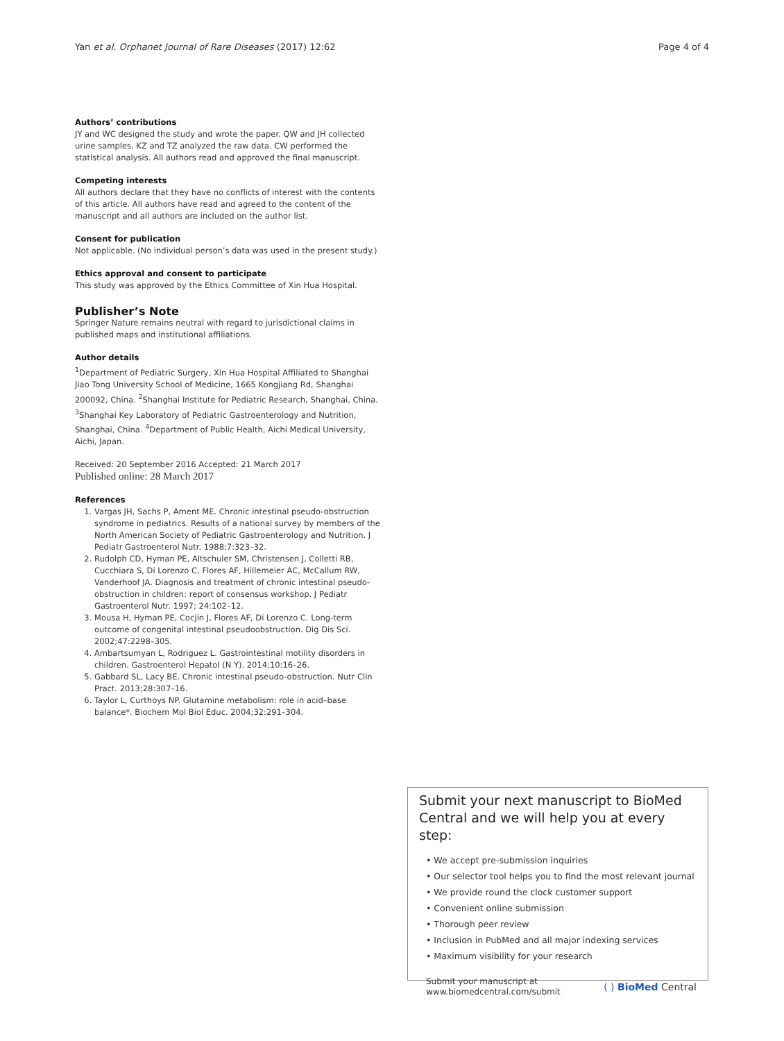Yan et al. Orphanet Journal of Rare Diseases (2017) 12:62 Page 4 of 4
Authors’ contributions
JY and WC designed the study and wrote the paper. QW and JH collected urine samples. KZ and TZ analyzed the raw data. CW performed the statistical analysis. All authors read and approved the final manuscript.
Competing interests
All authors declare that they have no conflicts of interest with the contents of this article. All authors have read and agreed to the content of the manuscript and all authors are included on the author list.
Consent for publication
Not applicable. (No individual person’s data was used in the present study.)
Ethics approval and consent to participate
This study was approved by the Ethics Committee of Xin Hua Hospital.
Publisher’s Note
Springer Nature remains neutral with regard to jurisdictional claims in published maps and institutional affiliations.
Author details
<sup>1</sup> Department of Pediatric Surgery, Xin Hua Hospital Affiliated to Shanghai Jiao Tong University School of Medicine, 1665 Kongjiang Rd, Shanghai 200092, China. <sup>2</sup>Shanghai Institute for Pediatric Research, Shanghai, China. <sup>3</sup>Shanghai Key Laboratory of Pediatric Gastroenterology and Nutrition, Shanghai, China. <sup>4</sup>Department of Public Health, Aichi Medical University, Aichi, Japan.
Received: 20 September 2016 Accepted: 21 March 2017
Published online: 28 March 2017
References
1. Vargas JH, Sachs P, Ament ME. Chronic intestinal pseudo-obstruction syndrome in pediatrics. Results of a national survey by members of the North American Society of Pediatric Gastroenterology and Nutrition. J Pediatr Gastroenterol Nutr. 1988;7:323–32.
2. Rudolph CD, Hyman PE, Altschuler SM, Christensen J, Colletti RB, Cucchiara S, Di Lorenzo C, Flores AF, Hillemeier AC, McCallum RW, Vanderhoof JA. Diagnosis and treatment of chronic intestinal pseudo-obstruction in children: report of consensus workshop. J Pediatr Gastroenterol Nutr. 1997; 24:102–12.
3. Mousa H, Hyman PE, Cocjin J, Flores AF, Di Lorenzo C. Long-term outcome of congenital intestinal pseudoobstruction. Dig Dis Sci. 2002;47:2298–305.
4. Ambartsumyan L, Rodriguez L. Gastrointestinal motility disorders in children. Gastroenterol Hepatol (N Y). 2014;10:16–26.
5. Gabbard SL, Lacy BE. Chronic intestinal pseudo-obstruction. Nutr Clin Pract. 2013;28:307–16.
6. Taylor L, Curthoys NP. Glutamine metabolism: role in acid–base balance*. Biochem Mol Biol Educ. 2004;32:291–304.
Submit your next manuscript to BioMed Central and we will help you at every step:
• We accept pre-submission inquiries
• Our selector tool helps you to find the most relevant journal
• We provide round the clock customer support
• Convenient online submission
• Thorough peer review
• Inclusion in PubMed and all major indexing services
• Maximum visibility for your research
Submit your manuscript at
www.biomedcentral.com/submit ( ) BioMed Central